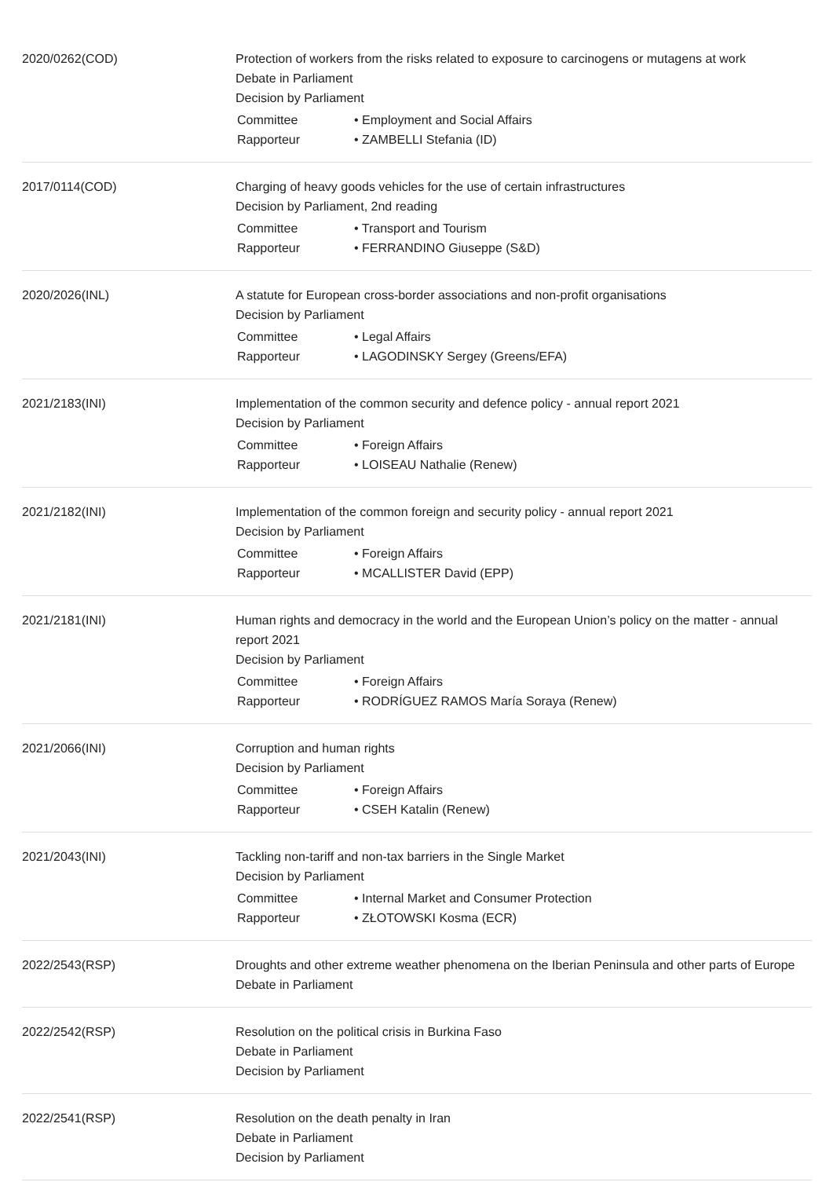2020/0262(COD)
Protection of workers from the risks related to exposure to carcinogens or mutagens at work
Debate in Parliament
Decision by Parliament
| Committee | • Employment and Social Affairs |
| Rapporteur | • ZAMBELLI Stefania (ID) |
2017/0114(COD)
Charging of heavy goods vehicles for the use of certain infrastructures
Decision by Parliament, 2nd reading
| Committee | • Transport and Tourism |
| Rapporteur | • FERRANDINO Giuseppe (S&D) |
2020/2026(INL)
A statute for European cross-border associations and non-profit organisations
Decision by Parliament
| Committee | • Legal Affairs |
| Rapporteur | • LAGODINSKY Sergey (Greens/EFA) |
2021/2183(INI)
Implementation of the common security and defence policy - annual report 2021
Decision by Parliament
| Committee | • Foreign Affairs |
| Rapporteur | • LOISEAU Nathalie (Renew) |
2021/2182(INI)
Implementation of the common foreign and security policy - annual report 2021
Decision by Parliament
| Committee | • Foreign Affairs |
| Rapporteur | • MCALLISTER David (EPP) |
2021/2181(INI)
Human rights and democracy in the world and the European Union’s policy on the matter - annual report 2021
Decision by Parliament
| Committee | • Foreign Affairs |
| Rapporteur | • RODRÍGUEZ RAMOS María Soraya (Renew) |
2021/2066(INI)
Corruption and human rights
Decision by Parliament
| Committee | • Foreign Affairs |
| Rapporteur | • CSEH Katalin (Renew) |
2021/2043(INI)
Tackling non-tariff and non-tax barriers in the Single Market
Decision by Parliament
| Committee | • Internal Market and Consumer Protection |
| Rapporteur | • ZŁOTOWSKI Kosma (ECR) |
2022/2543(RSP)
Droughts and other extreme weather phenomena on the Iberian Peninsula and other parts of Europe
Debate in Parliament
2022/2542(RSP)
Resolution on the political crisis in Burkina Faso
Debate in Parliament
Decision by Parliament
2022/2541(RSP)
Resolution on the death penalty in Iran
Debate in Parliament
Decision by Parliament